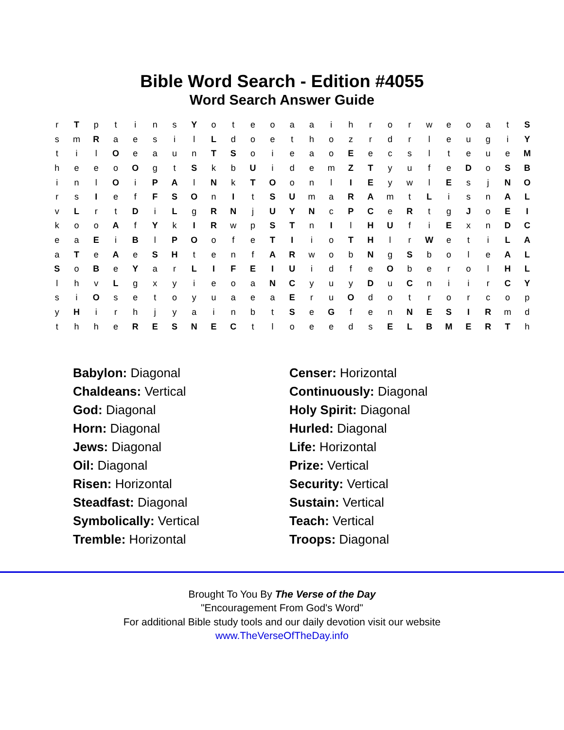Bible Word Search - Edition #4055
Word Search Answer Guide
| r | T | p | t | i | n | s | Y | o | t | e | o | a | a | i | h | r | o | r | w | e | o | a | t | S |
| s | m | R | a | e | s | i | l | L | d | o | e | t | h | o | z | r | d | r | l | e | u | g | i | Y |
| t | i | l | O | e | a | u | n | T | S | o | i | e | a | o | E | e | c | s | l | t | e | u | e | M |
| h | e | e | o | O | g | t | S | k | b | U | i | d | e | m | Z | T | y | u | f | e | D | o | S | B |
| i | n | l | O | i | P | A | l | N | k | T | O | o | n | l | I | E | y | w | l | E | s | j | N | O |
| r | s | I | e | f | F | S | O | n | I | t | S | U | m | a | R | A | m | t | L | i | s | n | A | L |
| v | L | r | t | D | i | L | g | R | N | j | U | Y | N | c | P | C | e | R | t | g | J | o | E | I |
| k | o | o | A | f | Y | k | I | R | w | p | S | T | n | I | l | H | U | f | i | E | x | n | D | C |
| e | a | E | i | B | l | P | O | o | f | e | T | I | i | o | T | H | l | r | W | e | t | i | L | A |
| a | T | e | A | e | S | H | t | e | n | f | A | R | w | o | b | N | g | S | b | o | l | e | A | L |
| S | o | B | e | Y | a | r | L | I | F | E | I | U | i | d | f | e | O | b | e | r | o | l | H | L |
| l | h | v | L | g | x | y | i | e | o | a | N | C | y | u | y | D | u | C | n | i | i | r | C | Y |
| s | i | O | s | e | t | o | y | u | a | e | a | E | r | u | O | d | o | t | r | o | r | c | o | p |
| y | H | i | r | h | j | y | a | i | n | b | t | S | e | G | f | e | n | N | E | S | I | R | m | d |
| t | h | h | e | R | E | S | N | E | C | t | l | o | e | e | d | s | E | L | B | M | E | R | T | h |
| Babylon: Diagonal | Censer: Horizontal |
| Chaldeans: Vertical | Continuously: Diagonal |
| God: Diagonal | Holy Spirit: Diagonal |
| Horn: Diagonal | Hurled: Diagonal |
| Jews: Diagonal | Life: Horizontal |
| Oil: Diagonal | Prize: Vertical |
| Risen: Horizontal | Security: Vertical |
| Steadfast: Diagonal | Sustain: Vertical |
| Symbolically: Vertical | Teach: Vertical |
| Tremble: Horizontal | Troops: Diagonal |
Brought To You By The Verse of the Day
"Encouragement From God's Word"
For additional Bible study tools and our daily devotion visit our website
www.TheVerseOfTheDay.info